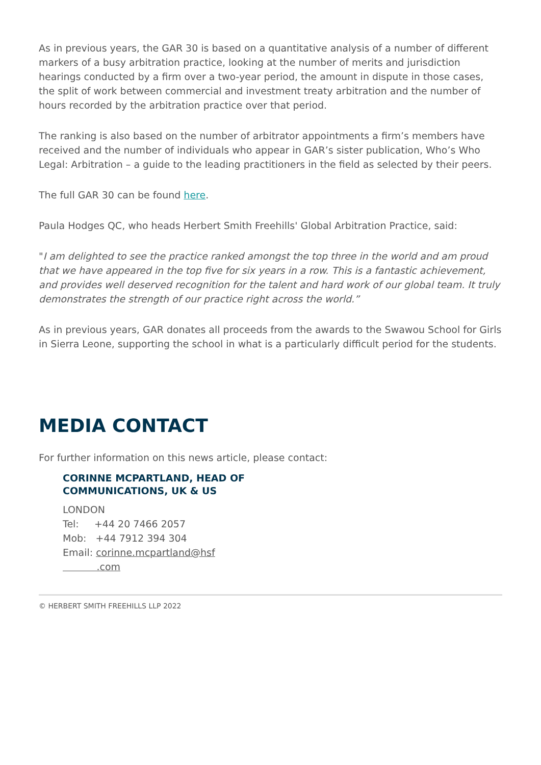As in previous years, the GAR 30 is based on a quantitative analysis of a number of different markers of a busy arbitration practice, looking at the number of merits and jurisdiction hearings conducted by a firm over a two-year period, the amount in dispute in those cases, the split of work between commercial and investment treaty arbitration and the number of hours recorded by the arbitration practice over that period.
The ranking is also based on the number of arbitrator appointments a firm’s members have received and the number of individuals who appear in GAR’s sister publication, Who’s Who Legal: Arbitration – a guide to the leading practitioners in the field as selected by their peers.
The full GAR 30 can be found here.
Paula Hodges QC, who heads Herbert Smith Freehills' Global Arbitration Practice, said:
"I am delighted to see the practice ranked amongst the top three in the world and am proud that we have appeared in the top five for six years in a row. This is a fantastic achievement, and provides well deserved recognition for the talent and hard work of our global team. It truly demonstrates the strength of our practice right across the world.”
As in previous years, GAR donates all proceeds from the awards to the Swawou School for Girls in Sierra Leone, supporting the school in what is a particularly difficult period for the students.
MEDIA CONTACT
For further information on this news article, please contact:
CORINNE MCPARTLAND, HEAD OF COMMUNICATIONS, UK & US
LONDON
Tel: +44 20 7466 2057
Mob: +44 7912 394 304
Email: corinne.mcpartland@hsf
.com
© HERBERT SMITH FREEHILLS LLP 2022